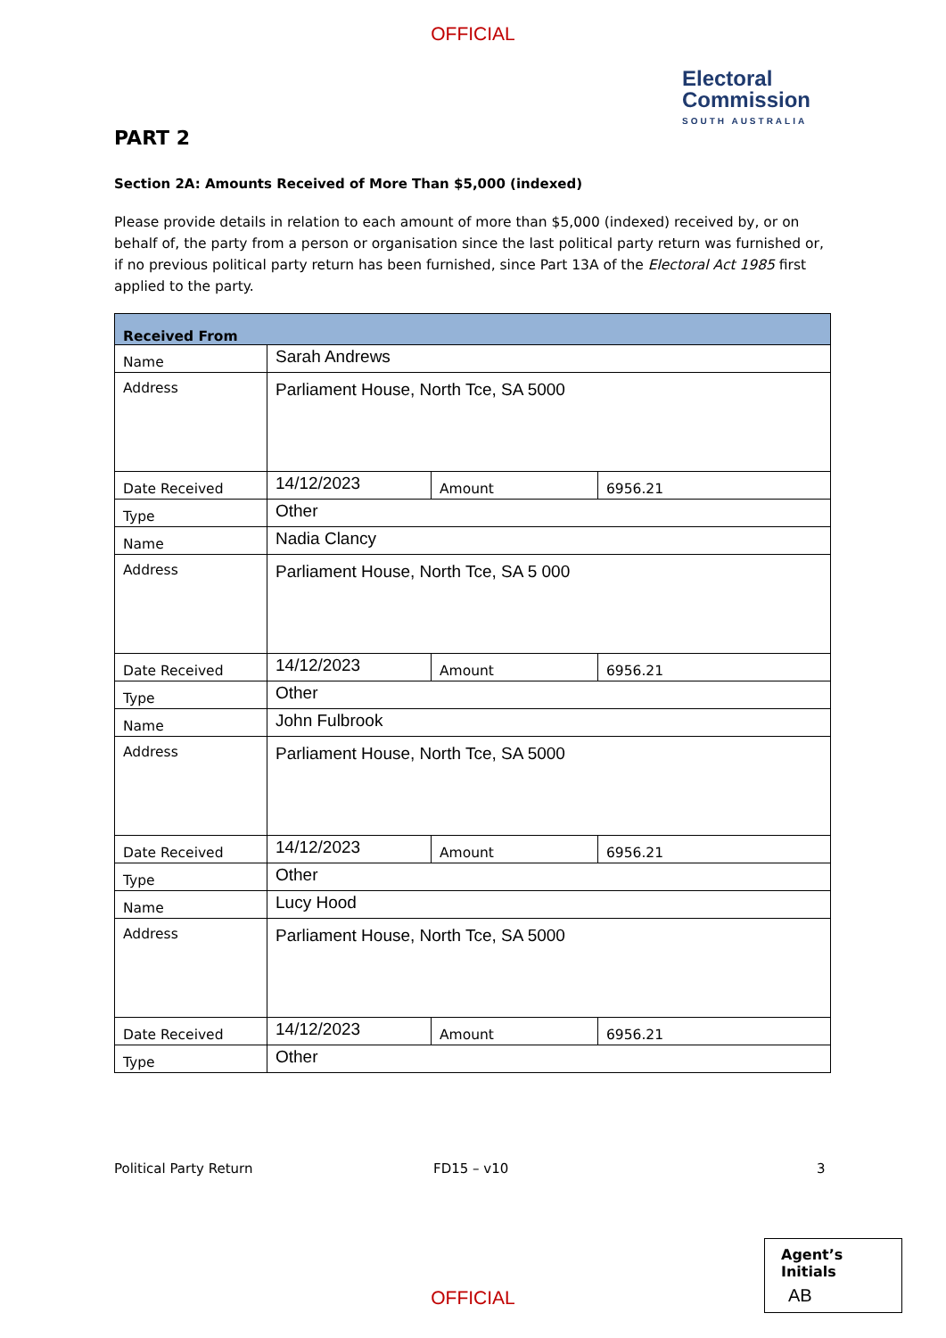OFFICIAL
Electoral
Commission
SOUTH AUSTRALIA
PART 2
Section 2A: Amounts Received of More Than $5,000 (indexed)
Please provide details in relation to each amount of more than $5,000 (indexed) received by, or on behalf of, the party from a person or organisation since the last political party return was furnished or, if no previous political party return has been furnished, since Part 13A of the Electoral Act 1985 first applied to the party.
| Received From | | | |
| --- | --- | --- | --- |
| Name | Sarah Andrews | | |
| Address | Parliament House, North Tce, SA 5000 | | |
| Date Received | 14/12/2023 | Amount | 6956.21 |
| Type | Other | | |
| Name | Nadia Clancy | | |
| Address | Parliament House, North Tce, SA 5 000 | | |
| Date Received | 14/12/2023 | Amount | 6956.21 |
| Type | Other | | |
| Name | John Fulbrook | | |
| Address | Parliament House, North Tce, SA 5000 | | |
| Date Received | 14/12/2023 | Amount | 6956.21 |
| Type | Other | | |
| Name | Lucy Hood | | |
| Address | Parliament House, North Tce, SA 5000 | | |
| Date Received | 14/12/2023 | Amount | 6956.21 |
| Type | Other | | |
Political Party Return FD15 – v10 3
Agent’s Initials
AB
OFFICIAL